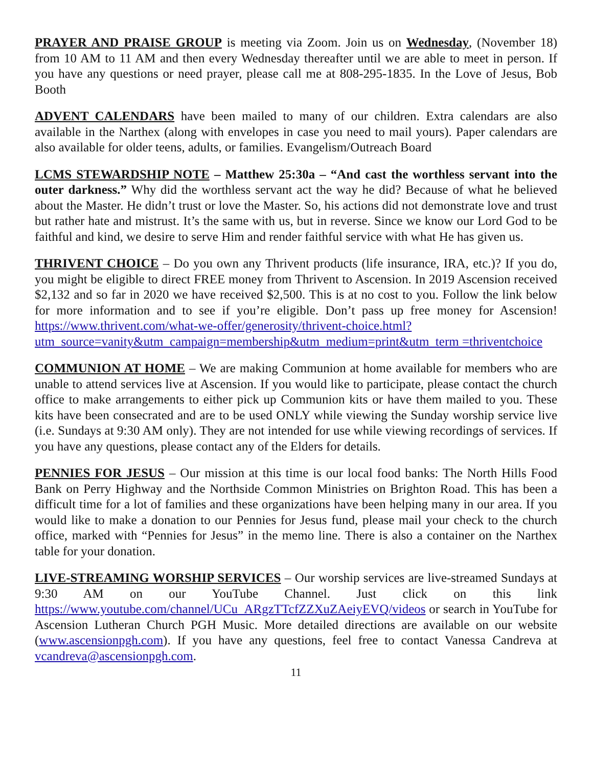PRAYER AND PRAISE GROUP is meeting via Zoom. Join us on Wednesday, (November 18) from 10 AM to 11 AM and then every Wednesday thereafter until we are able to meet in person. If you have any questions or need prayer, please call me at 808-295-1835. In the Love of Jesus, Bob Booth
ADVENT CALENDARS have been mailed to many of our children. Extra calendars are also available in the Narthex (along with envelopes in case you need to mail yours). Paper calendars are also available for older teens, adults, or families. Evangelism/Outreach Board
LCMS STEWARDSHIP NOTE – Matthew 25:30a – “And cast the worthless servant into the outer darkness.” Why did the worthless servant act the way he did? Because of what he believed about the Master. He didn’t trust or love the Master. So, his actions did not demonstrate love and trust but rather hate and mistrust. It’s the same with us, but in reverse. Since we know our Lord God to be faithful and kind, we desire to serve Him and render faithful service with what He has given us.
THRIVENT CHOICE – Do you own any Thrivent products (life insurance, IRA, etc.)? If you do, you might be eligible to direct FREE money from Thrivent to Ascension. In 2019 Ascension received $2,132 and so far in 2020 we have received $2,500. This is at no cost to you. Follow the link below for more information and to see if you’re eligible. Don’t pass up free money for Ascension! https://www.thrivent.com/what-we-offer/generosity/thrivent-choice.html?utm_source=vanity&utm_campaign=membership&utm_medium=print&utm_term =thriventchoice
COMMUNION AT HOME – We are making Communion at home available for members who are unable to attend services live at Ascension. If you would like to participate, please contact the church office to make arrangements to either pick up Communion kits or have them mailed to you. These kits have been consecrated and are to be used ONLY while viewing the Sunday worship service live (i.e. Sundays at 9:30 AM only). They are not intended for use while viewing recordings of services. If you have any questions, please contact any of the Elders for details.
PENNIES FOR JESUS – Our mission at this time is our local food banks: The North Hills Food Bank on Perry Highway and the Northside Common Ministries on Brighton Road. This has been a difficult time for a lot of families and these organizations have been helping many in our area. If you would like to make a donation to our Pennies for Jesus fund, please mail your check to the church office, marked with “Pennies for Jesus” in the memo line. There is also a container on the Narthex table for your donation.
LIVE-STREAMING WORSHIP SERVICES – Our worship services are live-streamed Sundays at 9:30 AM on our YouTube Channel. Just click on this link https://www.youtube.com/channel/UCu_ARgzTTcfZZXuZAeiyEVQ/videos or search in YouTube for Ascension Lutheran Church PGH Music. More detailed directions are available on our website (www.ascensionpgh.com). If you have any questions, feel free to contact Vanessa Candreva at vcandreva@ascensionpgh.com.
11